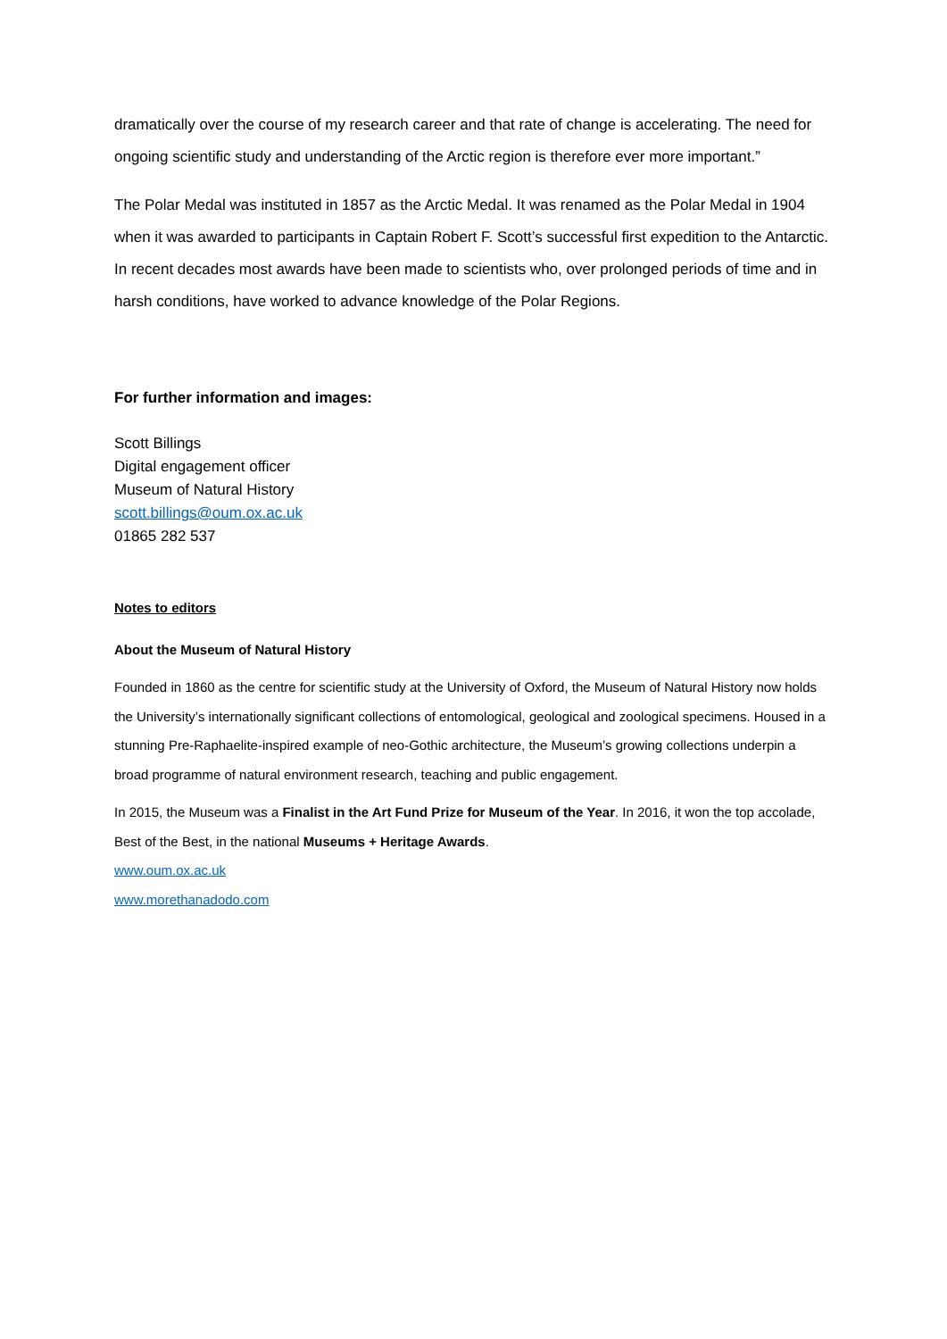dramatically over the course of my research career and that rate of change is accelerating. The need for ongoing scientific study and understanding of the Arctic region is therefore ever more important.”
The Polar Medal was instituted in 1857 as the Arctic Medal. It was renamed as the Polar Medal in 1904 when it was awarded to participants in Captain Robert F. Scott’s successful first expedition to the Antarctic. In recent decades most awards have been made to scientists who, over prolonged periods of time and in harsh conditions, have worked to advance knowledge of the Polar Regions.
For further information and images:
Scott Billings
Digital engagement officer
Museum of Natural History
scott.billings@oum.ox.ac.uk
01865 282 537
Notes to editors
About the Museum of Natural History
Founded in 1860 as the centre for scientific study at the University of Oxford, the Museum of Natural History now holds the University’s internationally significant collections of entomological, geological and zoological specimens. Housed in a stunning Pre-Raphaelite-inspired example of neo-Gothic architecture, the Museum’s growing collections underpin a broad programme of natural environment research, teaching and public engagement.
In 2015, the Museum was a Finalist in the Art Fund Prize for Museum of the Year. In 2016, it won the top accolade, Best of the Best, in the national Museums + Heritage Awards.
www.oum.ox.ac.uk
www.morethanadodo.com